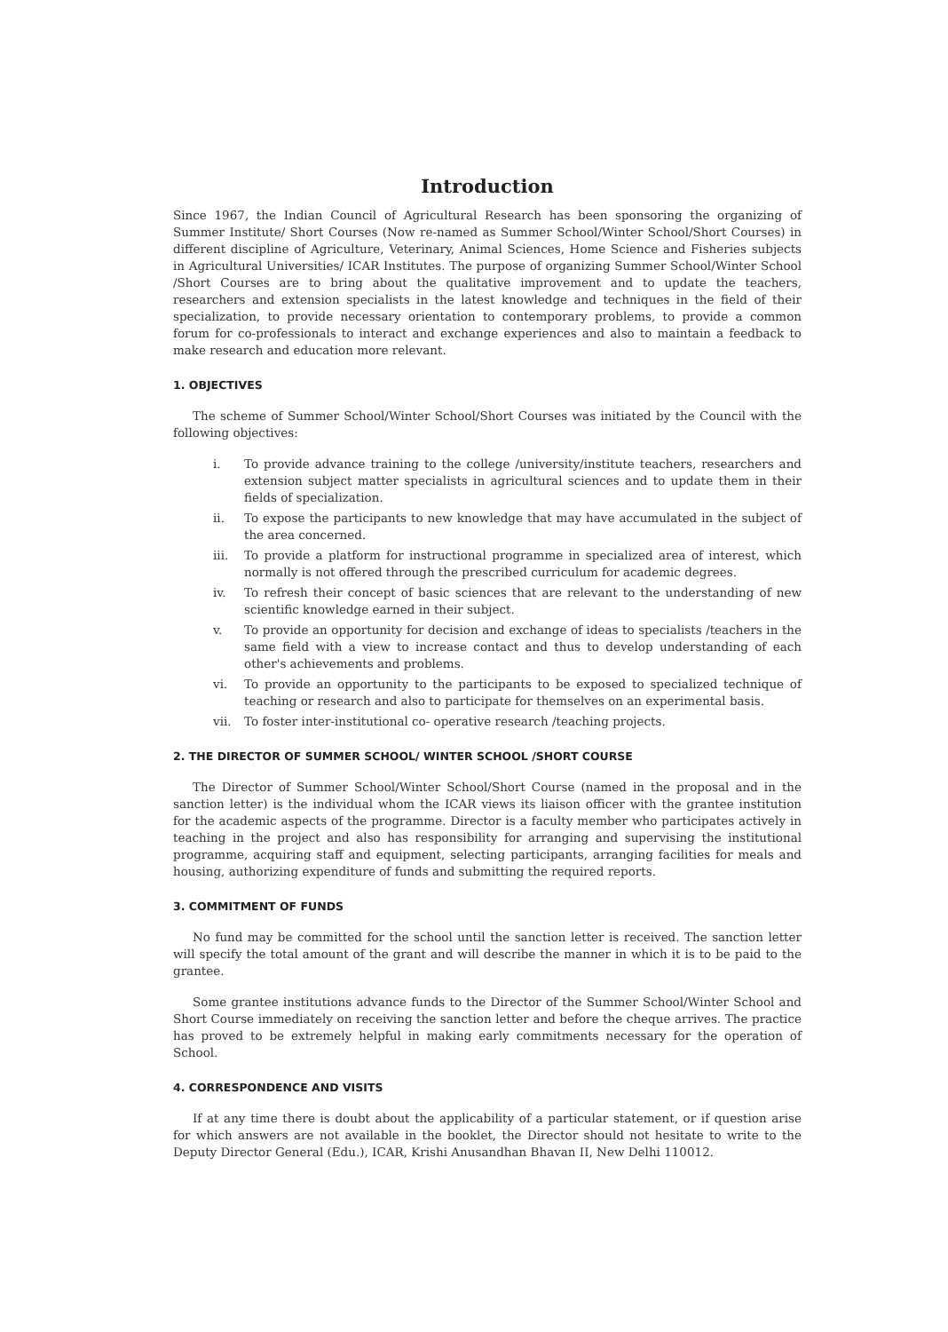Introduction
Since 1967, the Indian Council of Agricultural Research has been sponsoring the organizing of Summer Institute/ Short Courses (Now re-named as Summer School/Winter School/Short Courses) in different discipline of Agriculture, Veterinary, Animal Sciences, Home Science and Fisheries subjects in Agricultural Universities/ ICAR Institutes. The purpose of organizing Summer School/Winter School /Short Courses are to bring about the qualitative improvement and to update the teachers, researchers and extension specialists in the latest knowledge and techniques in the field of their specialization, to provide necessary orientation to contemporary problems, to provide a common forum for co-professionals to interact and exchange experiences and also to maintain a feedback to make research and education more relevant.
1. OBJECTIVES
The scheme of Summer School/Winter School/Short Courses was initiated by the Council with the following objectives:
i. To provide advance training to the college /university/institute teachers, researchers and extension subject matter specialists in agricultural sciences and to update them in their fields of specialization.
ii. To expose the participants to new knowledge that may have accumulated in the subject of the area concerned.
iii. To provide a platform for instructional programme in specialized area of interest, which normally is not offered through the prescribed curriculum for academic degrees.
iv. To refresh their concept of basic sciences that are relevant to the understanding of new scientific knowledge earned in their subject.
v. To provide an opportunity for decision and exchange of ideas to specialists /teachers in the same field with a view to increase contact and thus to develop understanding of each other's achievements and problems.
vi. To provide an opportunity to the participants to be exposed to specialized technique of teaching or research and also to participate for themselves on an experimental basis.
vii. To foster inter-institutional co- operative research /teaching projects.
2. THE DIRECTOR OF SUMMER SCHOOL/ WINTER SCHOOL /SHORT COURSE
The Director of Summer School/Winter School/Short Course (named in the proposal and in the sanction letter) is the individual whom the ICAR views its liaison officer with the grantee institution for the academic aspects of the programme. Director is a faculty member who participates actively in teaching in the project and also has responsibility for arranging and supervising the institutional programme, acquiring staff and equipment, selecting participants, arranging facilities for meals and housing, authorizing expenditure of funds and submitting the required reports.
3. COMMITMENT OF FUNDS
No fund may be committed for the school until the sanction letter is received. The sanction letter will specify the total amount of the grant and will describe the manner in which it is to be paid to the grantee.
Some grantee institutions advance funds to the Director of the Summer School/Winter School and Short Course immediately on receiving the sanction letter and before the cheque arrives. The practice has proved to be extremely helpful in making early commitments necessary for the operation of School.
4. CORRESPONDENCE AND VISITS
If at any time there is doubt about the applicability of a particular statement, or if question arise for which answers are not available in the booklet, the Director should not hesitate to write to the Deputy Director General (Edu.), ICAR, Krishi Anusandhan Bhavan II, New Delhi 110012.